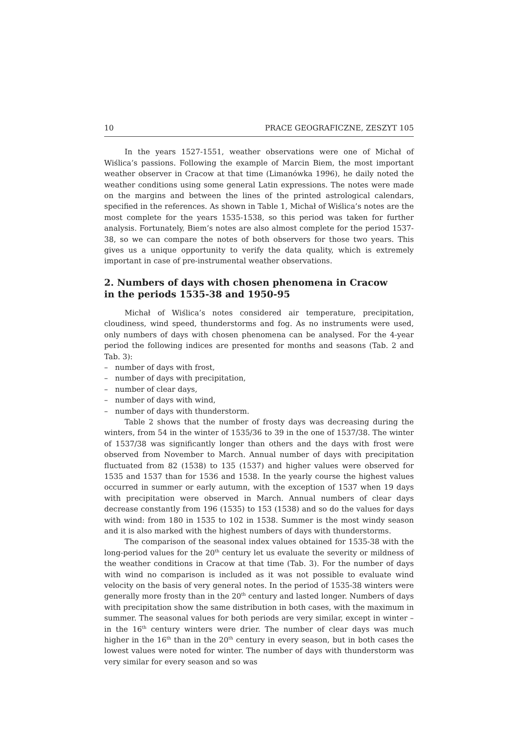10 PRACE GEOGRAFICZNE, ZESZYT 105
In the years 1527-1551, weather observations were one of Michał of Wiślica’s passions. Following the example of Marcin Biem, the most important weather observer in Cracow at that time (Limanówka 1996), he daily noted the weather conditions using some general Latin expressions. The notes were made on the margins and between the lines of the printed astrological calendars, specified in the references. As shown in Table 1, Michał of Wiślica’s notes are the most complete for the years 1535-1538, so this period was taken for further analysis. Fortunately, Biem’s notes are also almost complete for the period 1537-38, so we can compare the notes of both observers for those two years. This gives us a unique opportunity to verify the data quality, which is extremely important in case of pre-instrumental weather observations.
2. Numbers of days with chosen phenomena in Cracow
in the periods 1535-38 and 1950-95
Michał of Wiślica’s notes considered air temperature, precipitation, cloudiness, wind speed, thunderstorms and fog. As no instruments were used, only numbers of days with chosen phenomena can be analysed. For the 4-year period the following indices are presented for months and seasons (Tab. 2 and Tab. 3):
– number of days with frost,
– number of days with precipitation,
– number of clear days,
– number of days with wind,
– number of days with thunderstorm.
Table 2 shows that the number of frosty days was decreasing during the winters, from 54 in the winter of 1535/36 to 39 in the one of 1537/38. The winter of 1537/38 was significantly longer than others and the days with frost were observed from November to March. Annual number of days with precipitation fluctuated from 82 (1538) to 135 (1537) and higher values were observed for 1535 and 1537 than for 1536 and 1538. In the yearly course the highest values occurred in summer or early autumn, with the exception of 1537 when 19 days with precipitation were observed in March. Annual numbers of clear days decrease constantly from 196 (1535) to 153 (1538) and so do the values for days with wind: from 180 in 1535 to 102 in 1538. Summer is the most windy season and it is also marked with the highest numbers of days with thunderstorms.
The comparison of the seasonal index values obtained for 1535-38 with the long-period values for the 20<sup>th</sup> century let us evaluate the severity or mildness of the weather conditions in Cracow at that time (Tab. 3). For the number of days with wind no comparison is included as it was not possible to evaluate wind velocity on the basis of very general notes. In the period of 1535-38 winters were generally more frosty than in the 20<sup>th</sup> century and lasted longer. Numbers of days with precipitation show the same distribution in both cases, with the maximum in summer. The seasonal values for both periods are very similar, except in winter – in the 16<sup>th</sup> century winters were drier. The number of clear days was much higher in the 16<sup>th</sup> than in the 20<sup>th</sup> century in every season, but in both cases the lowest values were noted for winter. The number of days with thunderstorm was very similar for every season and so was